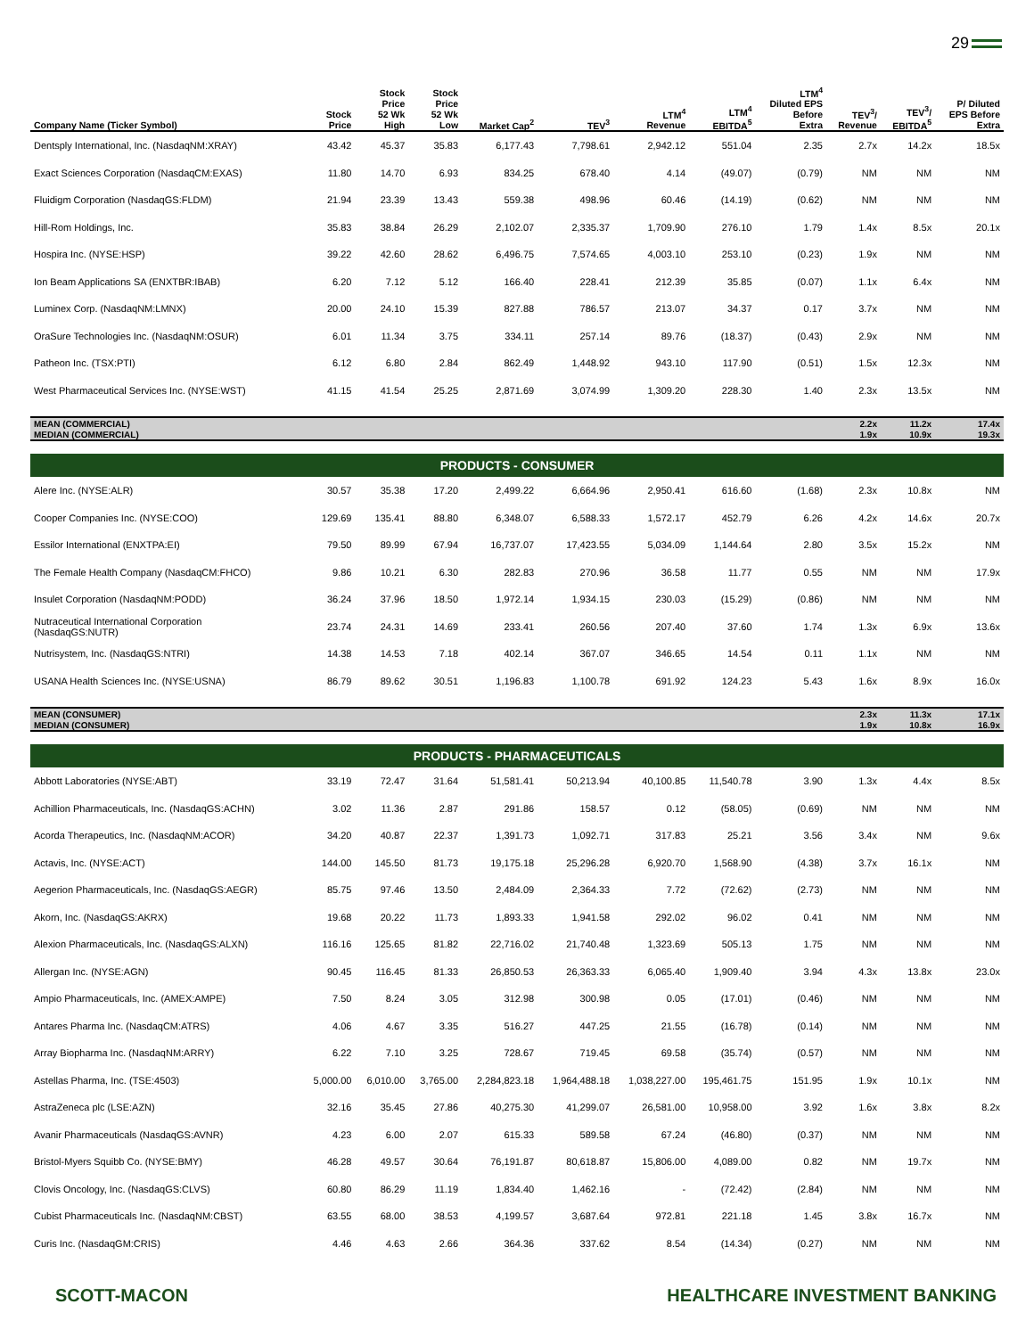29
| Company Name (Ticker Symbol) | Stock Price | Stock Price 52 Wk High | Stock Price 52 Wk Low | Market Cap<sup>2</sup> | TEV<sup>3</sup> | LTM<sup>4</sup> Revenue | LTM<sup>4</sup> EBITDA<sup>5</sup> | LTM<sup>4</sup> Diluted EPS Before Extra | TEV<sup>3</sup>/ Revenue | TEV<sup>3</sup>/ EBITDA<sup>5</sup> | P/ Diluted EPS Before Extra |
| --- | --- | --- | --- | --- | --- | --- | --- | --- | --- | --- | --- |
| Dentsply International, Inc. (NasdaqNM:XRAY) | 43.42 | 45.37 | 35.83 | 6,177.43 | 7,798.61 | 2,942.12 | 551.04 | 2.35 | 2.7x | 14.2x | 18.5x |
| Exact Sciences Corporation (NasdaqCM:EXAS) | 11.80 | 14.70 | 6.93 | 834.25 | 678.40 | 4.14 | (49.07) | (0.79) | NM | NM | NM |
| Fluidigm Corporation (NasdaqGS:FLDM) | 21.94 | 23.39 | 13.43 | 559.38 | 498.96 | 60.46 | (14.19) | (0.62) | NM | NM | NM |
| Hill-Rom Holdings, Inc. | 35.83 | 38.84 | 26.29 | 2,102.07 | 2,335.37 | 1,709.90 | 276.10 | 1.79 | 1.4x | 8.5x | 20.1x |
| Hospira Inc. (NYSE:HSP) | 39.22 | 42.60 | 28.62 | 6,496.75 | 7,574.65 | 4,003.10 | 253.10 | (0.23) | 1.9x | NM | NM |
| Ion Beam Applications SA (ENXTBR:IBAB) | 6.20 | 7.12 | 5.12 | 166.40 | 228.41 | 212.39 | 35.85 | (0.07) | 1.1x | 6.4x | NM |
| Luminex Corp. (NasdaqNM:LMNX) | 20.00 | 24.10 | 15.39 | 827.88 | 786.57 | 213.07 | 34.37 | 0.17 | 3.7x | NM | NM |
| OraSure Technologies Inc. (NasdaqNM:OSUR) | 6.01 | 11.34 | 3.75 | 334.11 | 257.14 | 89.76 | (18.37) | (0.43) | 2.9x | NM | NM |
| Patheon Inc. (TSX:PTI) | 6.12 | 6.80 | 2.84 | 862.49 | 1,448.92 | 943.10 | 117.90 | (0.51) | 1.5x | 12.3x | NM |
| West Pharmaceutical Services Inc. (NYSE:WST) | 41.15 | 41.54 | 25.25 | 2,871.69 | 3,074.99 | 1,309.20 | 228.30 | 1.40 | 2.3x | 13.5x | NM |
| MEAN (COMMERCIAL) | | | | | | | | | 2.2x | 11.2x | 17.4x |
| MEDIAN (COMMERCIAL) | | | | | | | | | 1.9x | 10.9x | 19.3x |
| PRODUCTS - CONSUMER | | | | | | | | | | | |
| Alere Inc. (NYSE:ALR) | 30.57 | 35.38 | 17.20 | 2,499.22 | 6,664.96 | 2,950.41 | 616.60 | (1.68) | 2.3x | 10.8x | NM |
| Cooper Companies Inc. (NYSE:COO) | 129.69 | 135.41 | 88.80 | 6,348.07 | 6,588.33 | 1,572.17 | 452.79 | 6.26 | 4.2x | 14.6x | 20.7x |
| Essilor International (ENXTPA:EI) | 79.50 | 89.99 | 67.94 | 16,737.07 | 17,423.55 | 5,034.09 | 1,144.64 | 2.80 | 3.5x | 15.2x | NM |
| The Female Health Company (NasdaqCM:FHCO) | 9.86 | 10.21 | 6.30 | 282.83 | 270.96 | 36.58 | 11.77 | 0.55 | NM | NM | 17.9x |
| Insulet Corporation (NasdaqNM:PODD) | 36.24 | 37.96 | 18.50 | 1,972.14 | 1,934.15 | 230.03 | (15.29) | (0.86) | NM | NM | NM |
| Nutraceutical International Corporation (NasdaqGS:NUTR) | 23.74 | 24.31 | 14.69 | 233.41 | 260.56 | 207.40 | 37.60 | 1.74 | 1.3x | 6.9x | 13.6x |
| Nutrisystem, Inc. (NasdaqGS:NTRI) | 14.38 | 14.53 | 7.18 | 402.14 | 367.07 | 346.65 | 14.54 | 0.11 | 1.1x | NM | NM |
| USANA Health Sciences Inc. (NYSE:USNA) | 86.79 | 89.62 | 30.51 | 1,196.83 | 1,100.78 | 691.92 | 124.23 | 5.43 | 1.6x | 8.9x | 16.0x |
| MEAN (CONSUMER) | | | | | | | | | 2.3x | 11.3x | 17.1x |
| MEDIAN (CONSUMER) | | | | | | | | | 1.9x | 10.8x | 16.9x |
| PRODUCTS - PHARMACEUTICALS | | | | | | | | | | | |
| Abbott Laboratories (NYSE:ABT) | 33.19 | 72.47 | 31.64 | 51,581.41 | 50,213.94 | 40,100.85 | 11,540.78 | 3.90 | 1.3x | 4.4x | 8.5x |
| Achillion Pharmaceuticals, Inc. (NasdaqGS:ACHN) | 3.02 | 11.36 | 2.87 | 291.86 | 158.57 | 0.12 | (58.05) | (0.69) | NM | NM | NM |
| Acorda Therapeutics, Inc. (NasdaqNM:ACOR) | 34.20 | 40.87 | 22.37 | 1,391.73 | 1,092.71 | 317.83 | 25.21 | 3.56 | 3.4x | NM | 9.6x |
| Actavis, Inc. (NYSE:ACT) | 144.00 | 145.50 | 81.73 | 19,175.18 | 25,296.28 | 6,920.70 | 1,568.90 | (4.38) | 3.7x | 16.1x | NM |
| Aegerion Pharmaceuticals, Inc. (NasdaqGS:AEGR) | 85.75 | 97.46 | 13.50 | 2,484.09 | 2,364.33 | 7.72 | (72.62) | (2.73) | NM | NM | NM |
| Akorn, Inc. (NasdaqGS:AKRX) | 19.68 | 20.22 | 11.73 | 1,893.33 | 1,941.58 | 292.02 | 96.02 | 0.41 | NM | NM | NM |
| Alexion Pharmaceuticals, Inc. (NasdaqGS:ALXN) | 116.16 | 125.65 | 81.82 | 22,716.02 | 21,740.48 | 1,323.69 | 505.13 | 1.75 | NM | NM | NM |
| Allergan Inc. (NYSE:AGN) | 90.45 | 116.45 | 81.33 | 26,850.53 | 26,363.33 | 6,065.40 | 1,909.40 | 3.94 | 4.3x | 13.8x | 23.0x |
| Ampio Pharmaceuticals, Inc. (AMEX:AMPE) | 7.50 | 8.24 | 3.05 | 312.98 | 300.98 | 0.05 | (17.01) | (0.46) | NM | NM | NM |
| Antares Pharma Inc. (NasdaqCM:ATRS) | 4.06 | 4.67 | 3.35 | 516.27 | 447.25 | 21.55 | (16.78) | (0.14) | NM | NM | NM |
| Array Biopharma Inc. (NasdaqNM:ARRY) | 6.22 | 7.10 | 3.25 | 728.67 | 719.45 | 69.58 | (35.74) | (0.57) | NM | NM | NM |
| Astellas Pharma, Inc. (TSE:4503) | 5,000.00 | 6,010.00 | 3,765.00 | 2,284,823.18 | 1,964,488.18 | 1,038,227.00 | 195,461.75 | 151.95 | 1.9x | 10.1x | NM |
| AstraZeneca plc (LSE:AZN) | 32.16 | 35.45 | 27.86 | 40,275.30 | 41,299.07 | 26,581.00 | 10,958.00 | 3.92 | 1.6x | 3.8x | 8.2x |
| Avanir Pharmaceuticals (NasdaqGS:AVNR) | 4.23 | 6.00 | 2.07 | 615.33 | 589.58 | 67.24 | (46.80) | (0.37) | NM | NM | NM |
| Bristol-Myers Squibb Co. (NYSE:BMY) | 46.28 | 49.57 | 30.64 | 76,191.87 | 80,618.87 | 15,806.00 | 4,089.00 | 0.82 | NM | 19.7x | NM |
| Clovis Oncology, Inc. (NasdaqGS:CLVS) | 60.80 | 86.29 | 11.19 | 1,834.40 | 1,462.16 | - | (72.42) | (2.84) | NM | NM | NM |
| Cubist Pharmaceuticals Inc. (NasdaqNM:CBST) | 63.55 | 68.00 | 38.53 | 4,199.57 | 3,687.64 | 972.81 | 221.18 | 1.45 | 3.8x | 16.7x | NM |
| Curis Inc. (NasdaqGM:CRIS) | 4.46 | 4.63 | 2.66 | 364.36 | 337.62 | 8.54 | (14.34) | (0.27) | NM | NM | NM |
SCOTT-MACON HEALTHCARE INVESTMENT BANKING